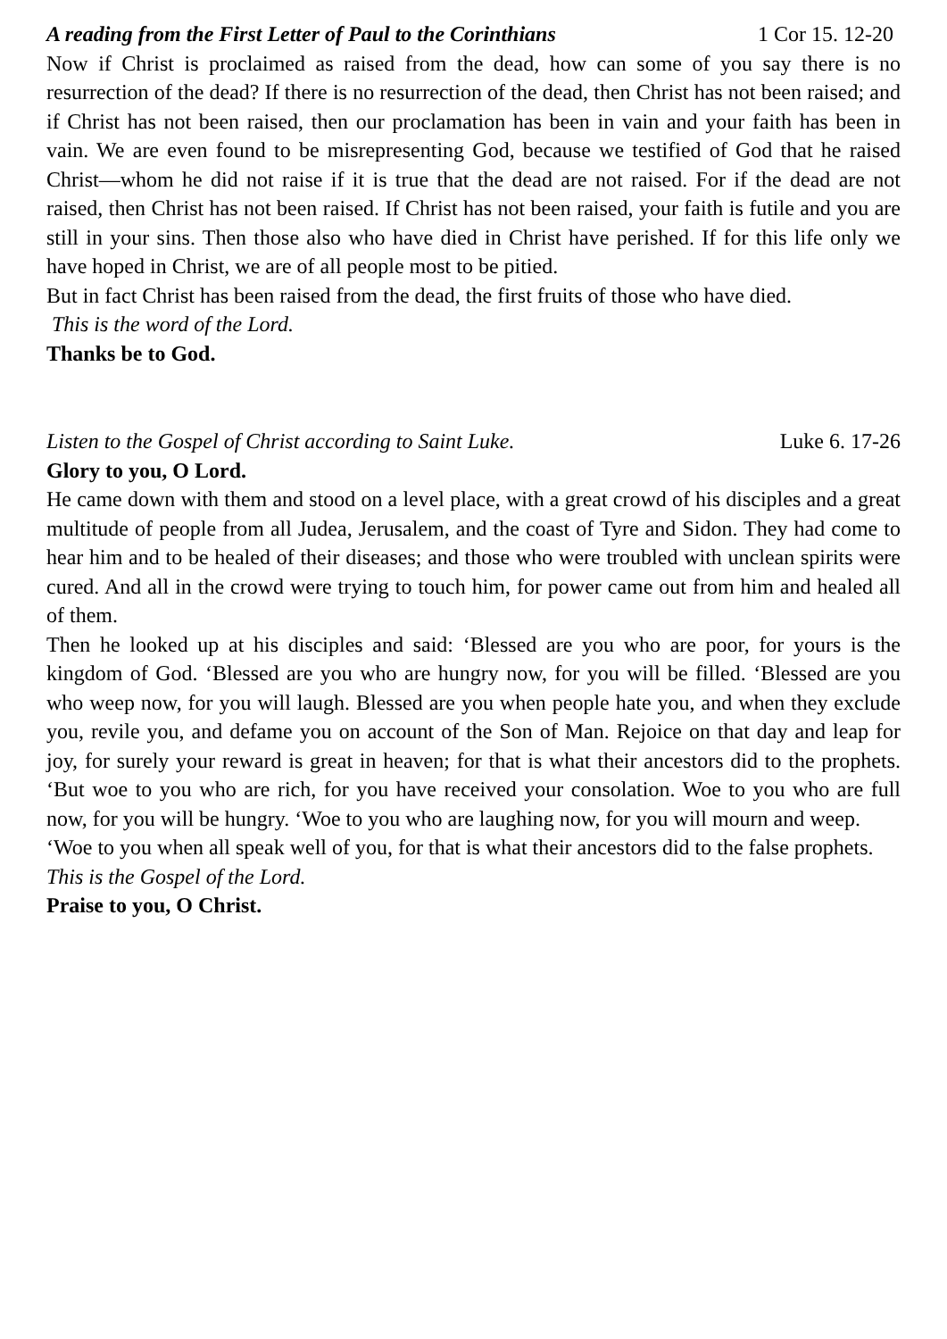A reading from the First Letter of Paul to the Corinthians 1 Cor 15. 12-20
Now if Christ is proclaimed as raised from the dead, how can some of you say there is no resurrection of the dead? If there is no resurrection of the dead, then Christ has not been raised; and if Christ has not been raised, then our proclamation has been in vain and your faith has been in vain. We are even found to be misrepresenting God, because we testified of God that he raised Christ—whom he did not raise if it is true that the dead are not raised. For if the dead are not raised, then Christ has not been raised. If Christ has not been raised, your faith is futile and you are still in your sins. Then those also who have died in Christ have perished. If for this life only we have hoped in Christ, we are of all people most to be pitied.
But in fact Christ has been raised from the dead, the first fruits of those who have died.
This is the word of the Lord.
Thanks be to God.
Listen to the Gospel of Christ according to Saint Luke. Luke 6. 17-26
Glory to you, O Lord.
He came down with them and stood on a level place, with a great crowd of his disciples and a great multitude of people from all Judea, Jerusalem, and the coast of Tyre and Sidon. They had come to hear him and to be healed of their diseases; and those who were troubled with unclean spirits were cured. And all in the crowd were trying to touch him, for power came out from him and healed all of them.
Then he looked up at his disciples and said: ‘Blessed are you who are poor, for yours is the kingdom of God. ‘Blessed are you who are hungry now, for you will be filled. ‘Blessed are you who weep now, for you will laugh. Blessed are you when people hate you, and when they exclude you, revile you, and defame you on account of the Son of Man. Rejoice on that day and leap for joy, for surely your reward is great in heaven; for that is what their ancestors did to the prophets. ‘But woe to you who are rich, for you have received your consolation. Woe to you who are full now, for you will be hungry. ‘Woe to you who are laughing now, for you will mourn and weep.
‘Woe to you when all speak well of you, for that is what their ancestors did to the false prophets.
This is the Gospel of the Lord.
Praise to you, O Christ.